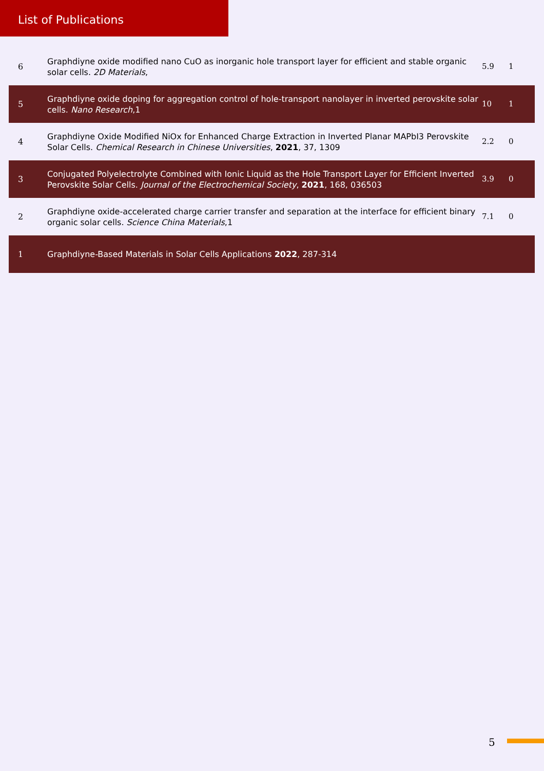List of Publications
| 6 | Graphdiyne oxide modified nano CuO as inorganic hole transport layer for efficient and stable organic solar cells. 2D Materials , | 5.9 | 1 |
| 5 | Graphdiyne oxide doping for aggregation control of hole-transport nanolayer in inverted perovskite solar cells. Nano Research ,1 | 10 | 1 |
| 4 | Graphdiyne Oxide Modified NiOx for Enhanced Charge Extraction in Inverted Planar MAPbI3 Perovskite Solar Cells. Chemical Research in Chinese Universities , 2021 , 37, 1309 | 2.2 | 0 |
| 3 | Conjugated Polyelectrolyte Combined with Ionic Liquid as the Hole Transport Layer for Efficient Inverted Perovskite Solar Cells. Journal of the Electrochemical Society , 2021 , 168, 036503 | 3.9 | 0 |
| 2 | Graphdiyne oxide-accelerated charge carrier transfer and separation at the interface for efficient binary organic solar cells. Science China Materials ,1 | 7.1 | 0 |
| 1 | Graphdiyne-Based Materials in Solar Cells Applications 2022 , 287-314 | | |
5